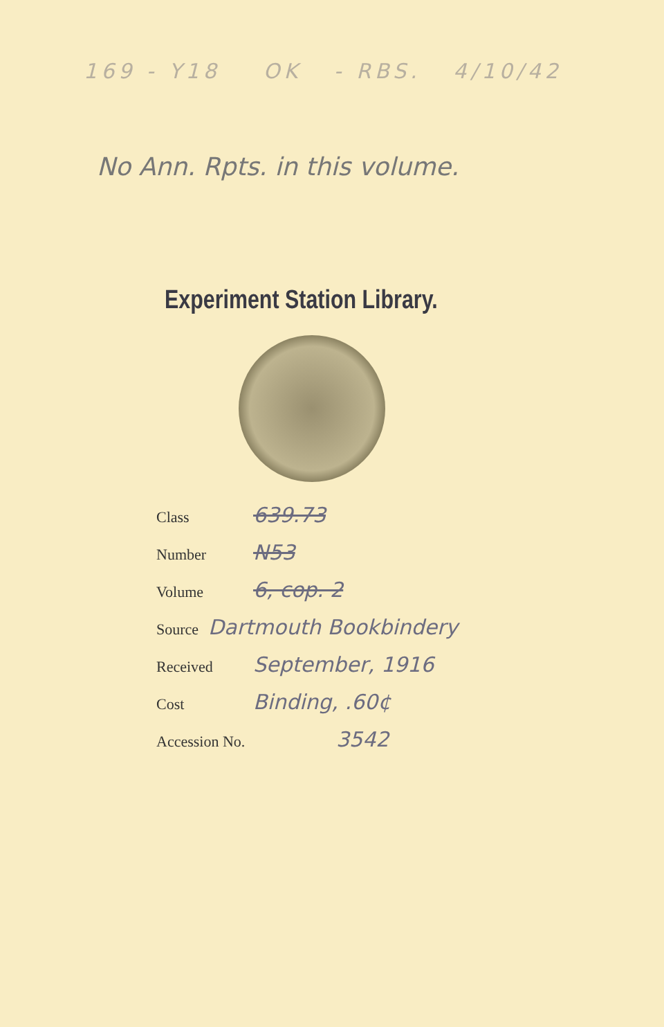169 - Y18 OK - RBS. 4/10/42
No Ann. Rpts. in this volume.
Experiment Station Library.
Class 639.73
Number N53
Volume 6, cop. 2
Source Dartmouth Bookbindery
Received September, 1916
Cost Binding, .60¢
Accession No. 3542